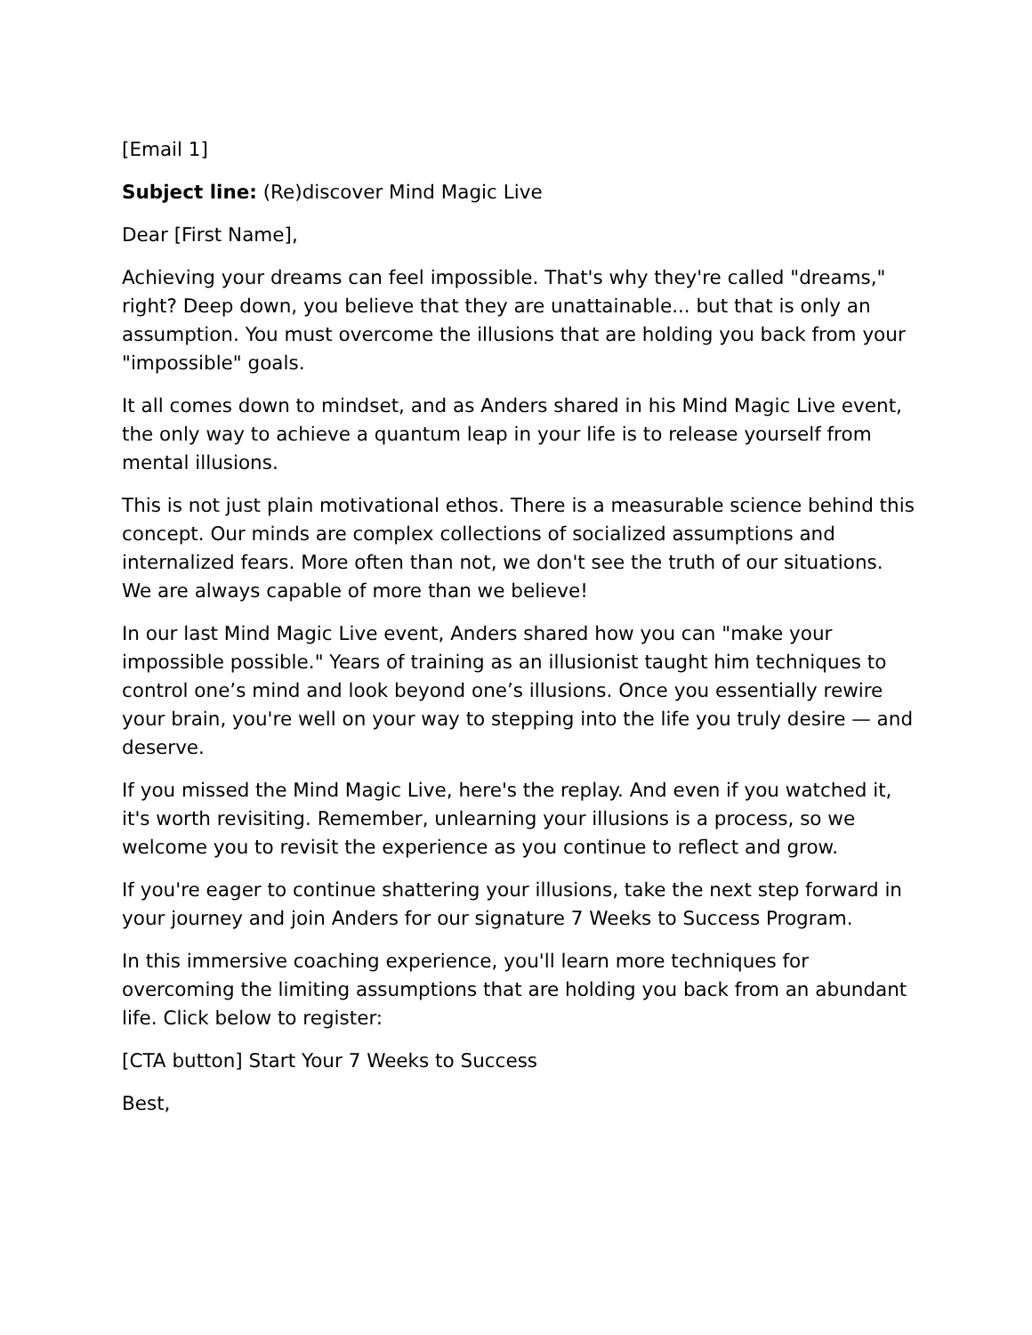[Email 1]
Subject line: (Re)discover Mind Magic Live
Dear [First Name],
Achieving your dreams can feel impossible. That's why they're called "dreams," right? Deep down, you believe that they are unattainable... but that is only an assumption. You must overcome the illusions that are holding you back from your "impossible" goals.
It all comes down to mindset, and as Anders shared in his Mind Magic Live event, the only way to achieve a quantum leap in your life is to release yourself from mental illusions.
This is not just plain motivational ethos. There is a measurable science behind this concept. Our minds are complex collections of socialized assumptions and internalized fears. More often than not, we don't see the truth of our situations. We are always capable of more than we believe!
In our last Mind Magic Live event, Anders shared how you can "make your impossible possible." Years of training as an illusionist taught him techniques to control one’s mind and look beyond one’s illusions. Once you essentially rewire your brain, you're well on your way to stepping into the life you truly desire — and deserve.
If you missed the Mind Magic Live, here's the replay. And even if you watched it, it's worth revisiting. Remember, unlearning your illusions is a process, so we welcome you to revisit the experience as you continue to reflect and grow.
If you're eager to continue shattering your illusions, take the next step forward in your journey and join Anders for our signature 7 Weeks to Success Program.
In this immersive coaching experience, you'll learn more techniques for overcoming the limiting assumptions that are holding you back from an abundant life. Click below to register:
[CTA button] Start Your 7 Weeks to Success
Best,